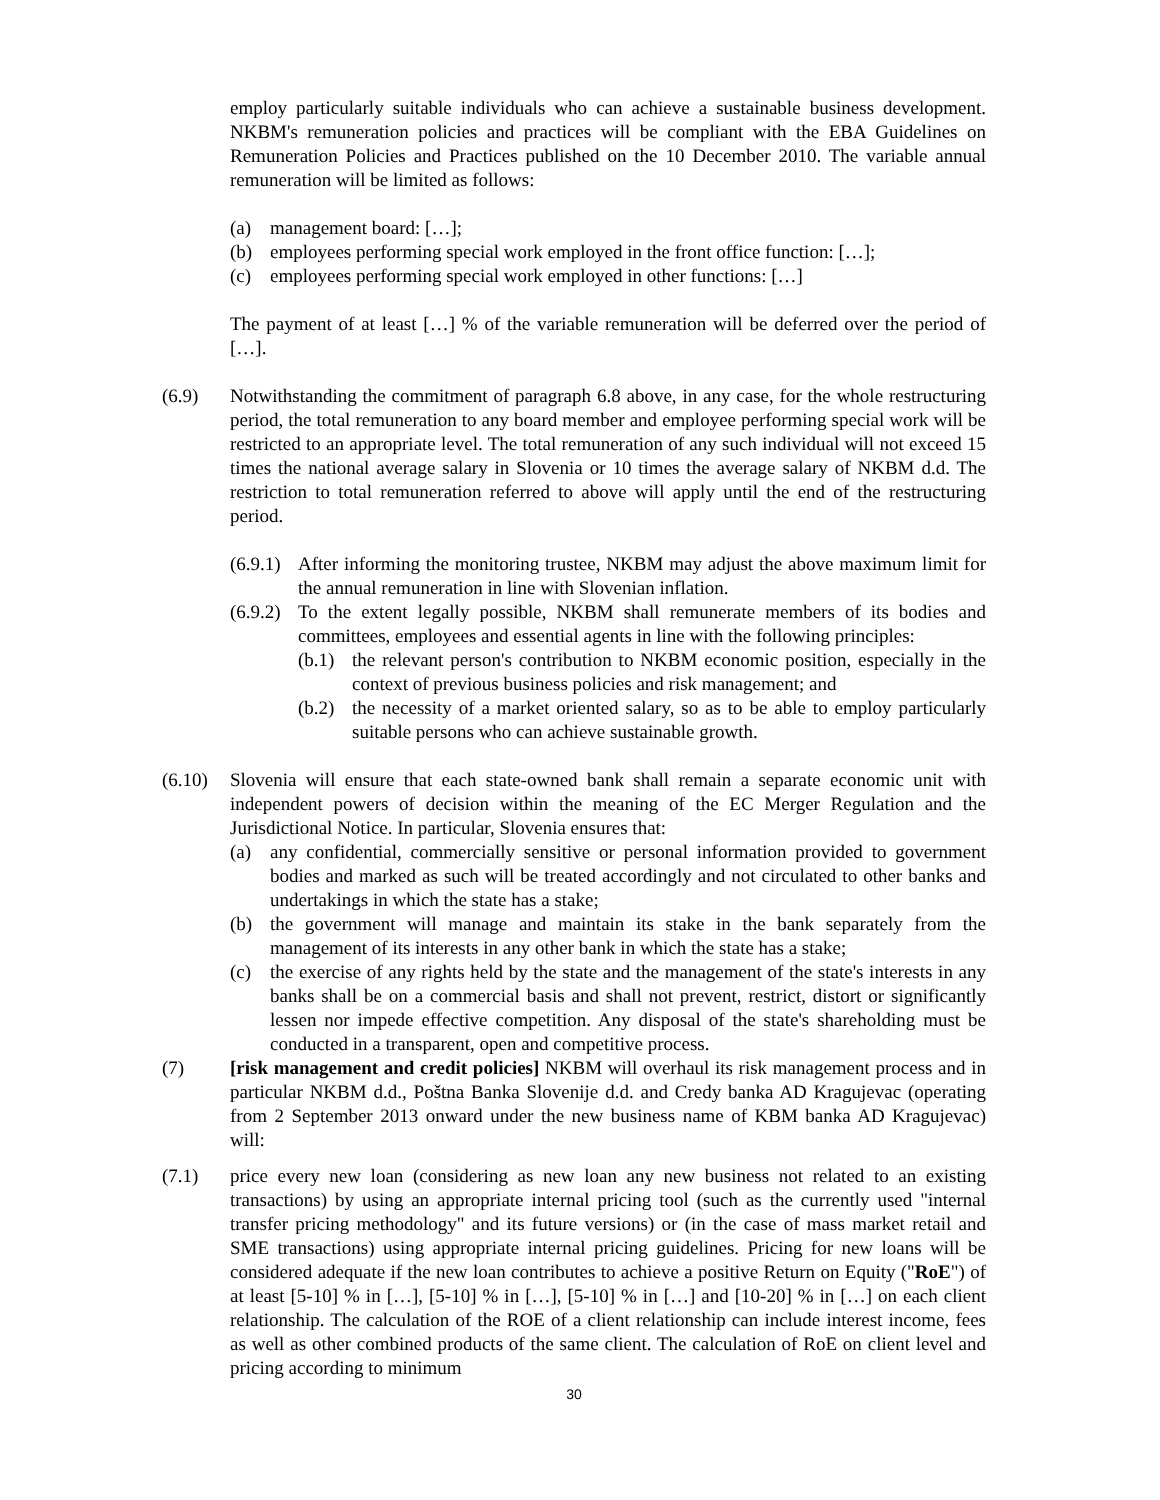employ particularly suitable individuals who can achieve a sustainable business development. NKBM's remuneration policies and practices will be compliant with the EBA Guidelines on Remuneration Policies and Practices published on the 10 December 2010. The variable annual remuneration will be limited as follows:
(a) management board: […];
(b) employees performing special work employed in the front office function: […];
(c) employees performing special work employed in other functions: […]
The payment of at least […] % of the variable remuneration will be deferred over the period of […].
(6.9) Notwithstanding the commitment of paragraph 6.8 above, in any case, for the whole restructuring period, the total remuneration to any board member and employee performing special work will be restricted to an appropriate level. The total remuneration of any such individual will not exceed 15 times the national average salary in Slovenia or 10 times the average salary of NKBM d.d. The restriction to total remuneration referred to above will apply until the end of the restructuring period.
(6.9.1) After informing the monitoring trustee, NKBM may adjust the above maximum limit for the annual remuneration in line with Slovenian inflation.
(6.9.2) To the extent legally possible, NKBM shall remunerate members of its bodies and committees, employees and essential agents in line with the following principles:
(b.1) the relevant person's contribution to NKBM economic position, especially in the context of previous business policies and risk management; and
(b.2) the necessity of a market oriented salary, so as to be able to employ particularly suitable persons who can achieve sustainable growth.
(6.10) Slovenia will ensure that each state-owned bank shall remain a separate economic unit with independent powers of decision within the meaning of the EC Merger Regulation and the Jurisdictional Notice. In particular, Slovenia ensures that:
(a) any confidential, commercially sensitive or personal information provided to government bodies and marked as such will be treated accordingly and not circulated to other banks and undertakings in which the state has a stake;
(b) the government will manage and maintain its stake in the bank separately from the management of its interests in any other bank in which the state has a stake;
(c) the exercise of any rights held by the state and the management of the state's interests in any banks shall be on a commercial basis and shall not prevent, restrict, distort or significantly lessen nor impede effective competition. Any disposal of the state's shareholding must be conducted in a transparent, open and competitive process.
(7) [risk management and credit policies] NKBM will overhaul its risk management process and in particular NKBM d.d., Poštna Banka Slovenije d.d. and Credy banka AD Kragujevac (operating from 2 September 2013 onward under the new business name of KBM banka AD Kragujevac) will:
(7.1) price every new loan (considering as new loan any new business not related to an existing transactions) by using an appropriate internal pricing tool (such as the currently used "internal transfer pricing methodology" and its future versions) or (in the case of mass market retail and SME transactions) using appropriate internal pricing guidelines. Pricing for new loans will be considered adequate if the new loan contributes to achieve a positive Return on Equity ("RoE") of at least [5-10] % in […], [5-10] % in […], [5-10] % in […] and [10-20] % in […] on each client relationship. The calculation of the ROE of a client relationship can include interest income, fees as well as other combined products of the same client. The calculation of RoE on client level and pricing according to minimum
30